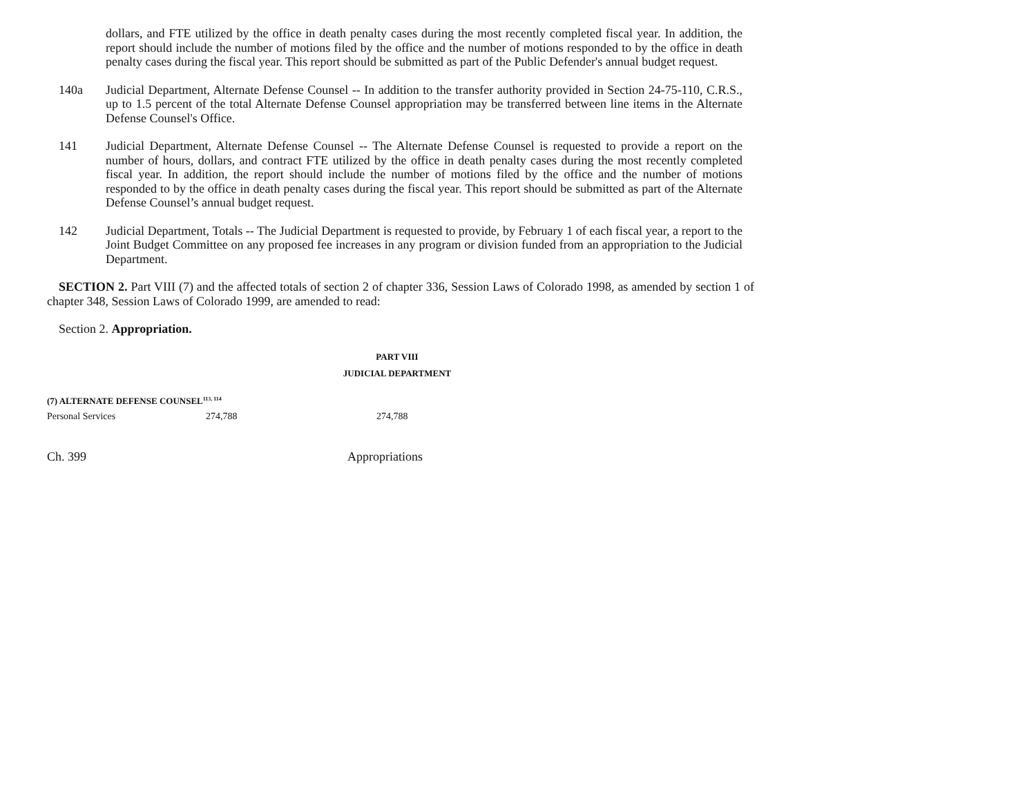dollars, and FTE utilized by the office in death penalty cases during the most recently completed fiscal year. In addition, the report should include the number of motions filed by the office and the number of motions responded to by the office in death penalty cases during the fiscal year. This report should be submitted as part of the Public Defender's annual budget request.
140a Judicial Department, Alternate Defense Counsel -- In addition to the transfer authority provided in Section 24-75-110, C.R.S., up to 1.5 percent of the total Alternate Defense Counsel appropriation may be transferred between line items in the Alternate Defense Counsel's Office.
141 Judicial Department, Alternate Defense Counsel -- The Alternate Defense Counsel is requested to provide a report on the number of hours, dollars, and contract FTE utilized by the office in death penalty cases during the most recently completed fiscal year. In addition, the report should include the number of motions filed by the office and the number of motions responded to by the office in death penalty cases during the fiscal year. This report should be submitted as part of the Alternate Defense Counsel’s annual budget request.
142 Judicial Department, Totals -- The Judicial Department is requested to provide, by February 1 of each fiscal year, a report to the Joint Budget Committee on any proposed fee increases in any program or division funded from an appropriation to the Judicial Department.
SECTION 2. Part VIII (7) and the affected totals of section 2 of chapter 336, Session Laws of Colorado 1998, as amended by section 1 of chapter 348, Session Laws of Colorado 1999, are amended to read:
Section 2. Appropriation.
PART VIII
JUDICIAL DEPARTMENT
(7) ALTERNATE DEFENSE COUNSEL<sup>113, 114</sup>
| Personal Services | 274,788 | 274,788 |
Ch. 399 Appropriations